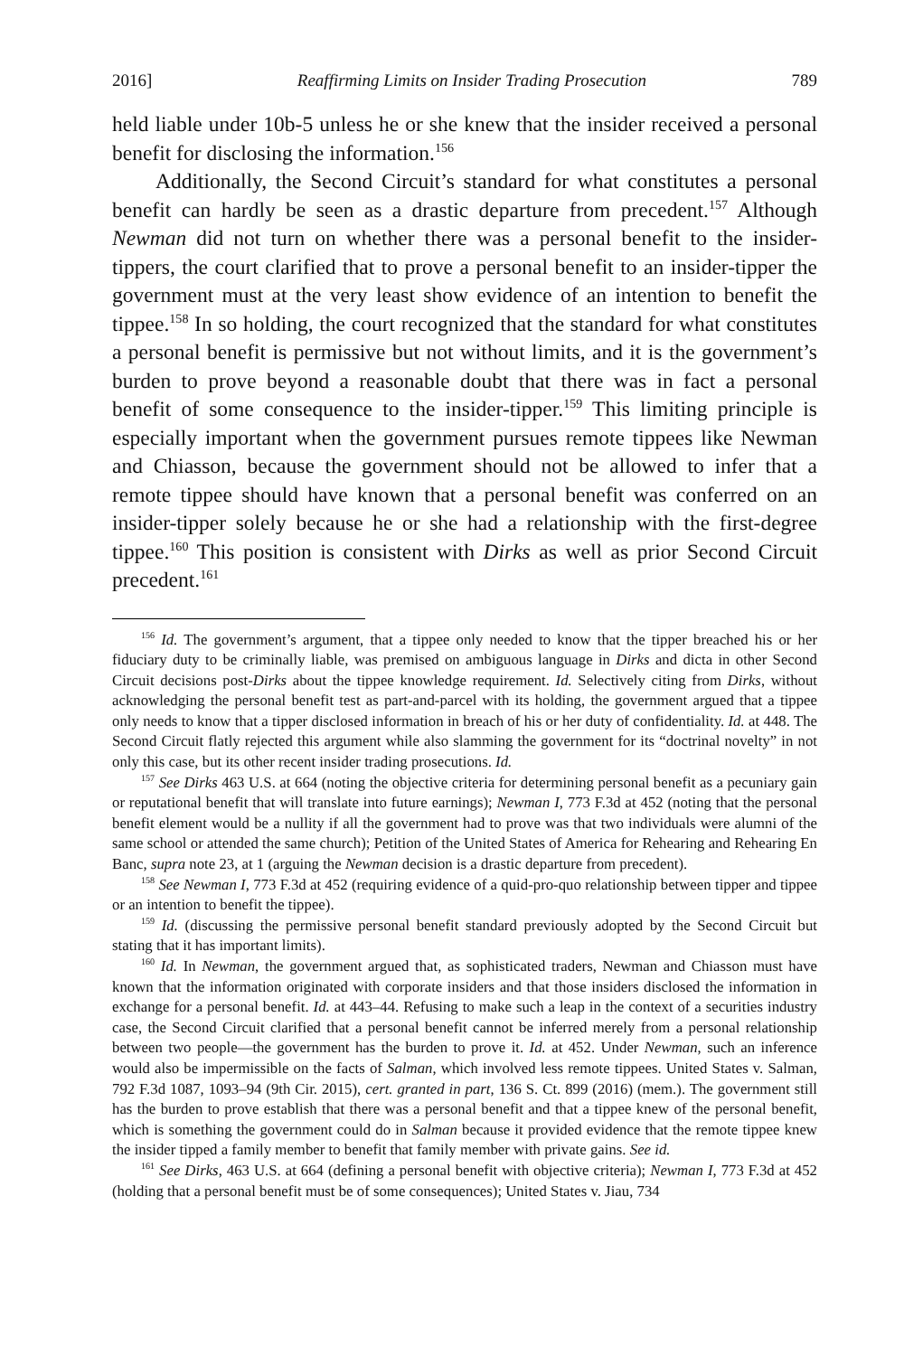2016] Reaffirming Limits on Insider Trading Prosecution 789
held liable under 10b-5 unless he or she knew that the insider received a personal benefit for disclosing the information.<sup>156</sup>
Additionally, the Second Circuit’s standard for what constitutes a personal benefit can hardly be seen as a drastic departure from precedent.<sup>157</sup> Although Newman did not turn on whether there was a personal benefit to the insider-tippers, the court clarified that to prove a personal benefit to an insider-tipper the government must at the very least show evidence of an intention to benefit the tippee.<sup>158</sup> In so holding, the court recognized that the standard for what constitutes a personal benefit is permissive but not without limits, and it is the government’s burden to prove beyond a reasonable doubt that there was in fact a personal benefit of some consequence to the insider-tipper.<sup>159</sup> This limiting principle is especially important when the government pursues remote tippees like Newman and Chiasson, because the government should not be allowed to infer that a remote tippee should have known that a personal benefit was conferred on an insider-tipper solely because he or she had a relationship with the first-degree tippee.<sup>160</sup> This position is consistent with Dirks as well as prior Second Circuit precedent.<sup>161</sup>
<sup>156</sup> Id. The government’s argument, that a tippee only needed to know that the tipper breached his or her fiduciary duty to be criminally liable, was premised on ambiguous language in Dirks and dicta in other Second Circuit decisions post-Dirks about the tippee knowledge requirement. Id. Selectively citing from Dirks, without acknowledging the personal benefit test as part-and-parcel with its holding, the government argued that a tippee only needs to know that a tipper disclosed information in breach of his or her duty of confidentiality. Id. at 448. The Second Circuit flatly rejected this argument while also slamming the government for its “doctrinal novelty” in not only this case, but its other recent insider trading prosecutions. Id.
<sup>157</sup> See Dirks 463 U.S. at 664 (noting the objective criteria for determining personal benefit as a pecuniary gain or reputational benefit that will translate into future earnings); Newman I, 773 F.3d at 452 (noting that the personal benefit element would be a nullity if all the government had to prove was that two individuals were alumni of the same school or attended the same church); Petition of the United States of America for Rehearing and Rehearing En Banc, supra note 23, at 1 (arguing the Newman decision is a drastic departure from precedent).
<sup>158</sup> See Newman I, 773 F.3d at 452 (requiring evidence of a quid-pro-quo relationship between tipper and tippee or an intention to benefit the tippee).
<sup>159</sup> Id. (discussing the permissive personal benefit standard previously adopted by the Second Circuit but stating that it has important limits).
<sup>160</sup> Id. In Newman, the government argued that, as sophisticated traders, Newman and Chiasson must have known that the information originated with corporate insiders and that those insiders disclosed the information in exchange for a personal benefit. Id. at 443–44. Refusing to make such a leap in the context of a securities industry case, the Second Circuit clarified that a personal benefit cannot be inferred merely from a personal relationship between two people—the government has the burden to prove it. Id. at 452. Under Newman, such an inference would also be impermissible on the facts of Salman, which involved less remote tippees. United States v. Salman, 792 F.3d 1087, 1093–94 (9th Cir. 2015), cert. granted in part, 136 S. Ct. 899 (2016) (mem.). The government still has the burden to prove establish that there was a personal benefit and that a tippee knew of the personal benefit, which is something the government could do in Salman because it provided evidence that the remote tippee knew the insider tipped a family member to benefit that family member with private gains. See id.
<sup>161</sup> See Dirks, 463 U.S. at 664 (defining a personal benefit with objective criteria); Newman I, 773 F.3d at 452 (holding that a personal benefit must be of some consequences); United States v. Jiau, 734